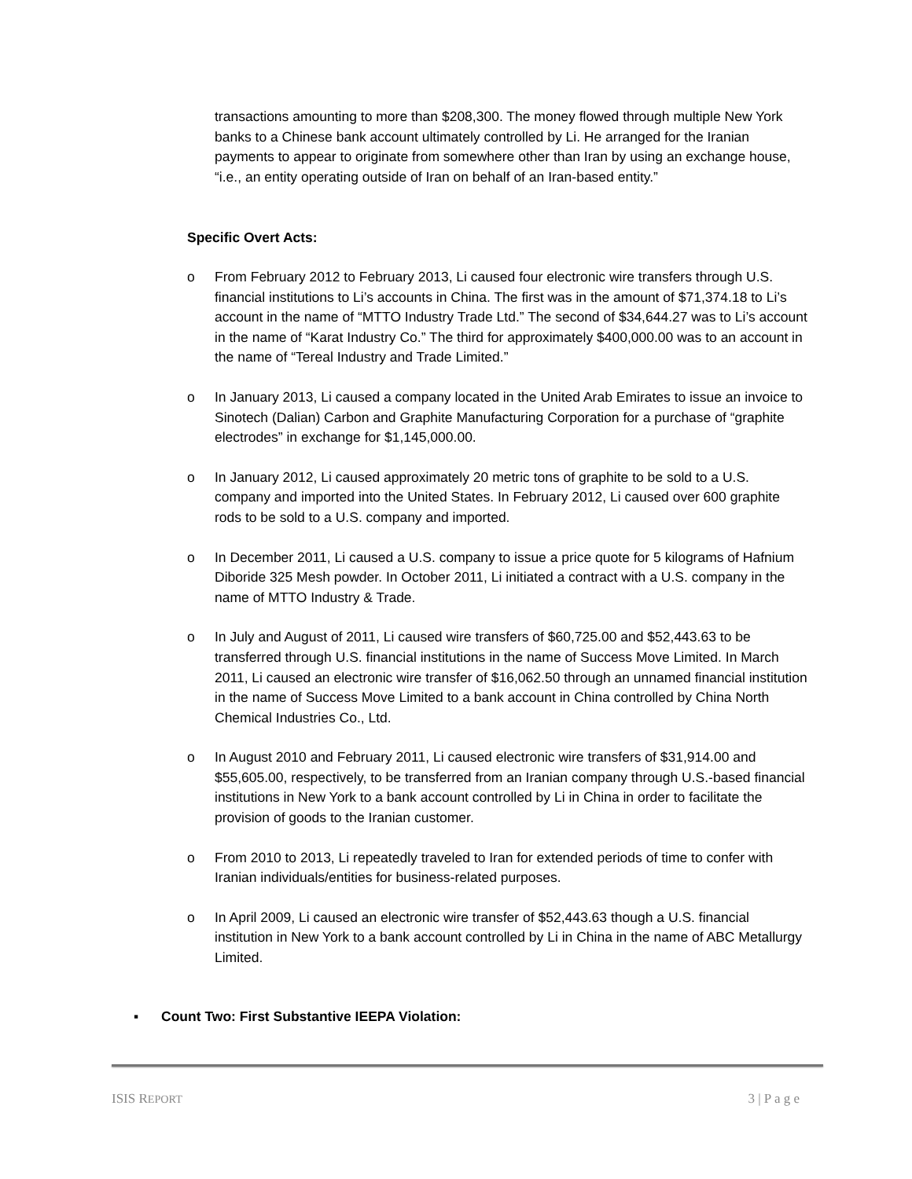transactions amounting to more than $208,300. The money flowed through multiple New York banks to a Chinese bank account ultimately controlled by Li. He arranged for the Iranian payments to appear to originate from somewhere other than Iran by using an exchange house, “i.e., an entity operating outside of Iran on behalf of an Iran-based entity.”
Specific Overt Acts:
o From February 2012 to February 2013, Li caused four electronic wire transfers through U.S. financial institutions to Li’s accounts in China. The first was in the amount of $71,374.18 to Li’s account in the name of “MTTO Industry Trade Ltd.” The second of $34,644.27 was to Li’s account in the name of “Karat Industry Co.” The third for approximately $400,000.00 was to an account in the name of “Tereal Industry and Trade Limited.”
o In January 2013, Li caused a company located in the United Arab Emirates to issue an invoice to Sinotech (Dalian) Carbon and Graphite Manufacturing Corporation for a purchase of “graphite electrodes” in exchange for $1,145,000.00.
o In January 2012, Li caused approximately 20 metric tons of graphite to be sold to a U.S. company and imported into the United States. In February 2012, Li caused over 600 graphite rods to be sold to a U.S. company and imported.
o In December 2011, Li caused a U.S. company to issue a price quote for 5 kilograms of Hafnium Diboride 325 Mesh powder. In October 2011, Li initiated a contract with a U.S. company in the name of MTTO Industry & Trade.
o In July and August of 2011, Li caused wire transfers of $60,725.00 and $52,443.63 to be transferred through U.S. financial institutions in the name of Success Move Limited. In March 2011, Li caused an electronic wire transfer of $16,062.50 through an unnamed financial institution in the name of Success Move Limited to a bank account in China controlled by China North Chemical Industries Co., Ltd.
o In August 2010 and February 2011, Li caused electronic wire transfers of $31,914.00 and $55,605.00, respectively, to be transferred from an Iranian company through U.S.-based financial institutions in New York to a bank account controlled by Li in China in order to facilitate the provision of goods to the Iranian customer.
o From 2010 to 2013, Li repeatedly traveled to Iran for extended periods of time to confer with Iranian individuals/entities for business-related purposes.
o In April 2009, Li caused an electronic wire transfer of $52,443.63 though a U.S. financial institution in New York to a bank account controlled by Li in China in the name of ABC Metallurgy Limited.
▪ Count Two: First Substantive IEEPA Violation:
ISIS REPORT 3 | P a g e